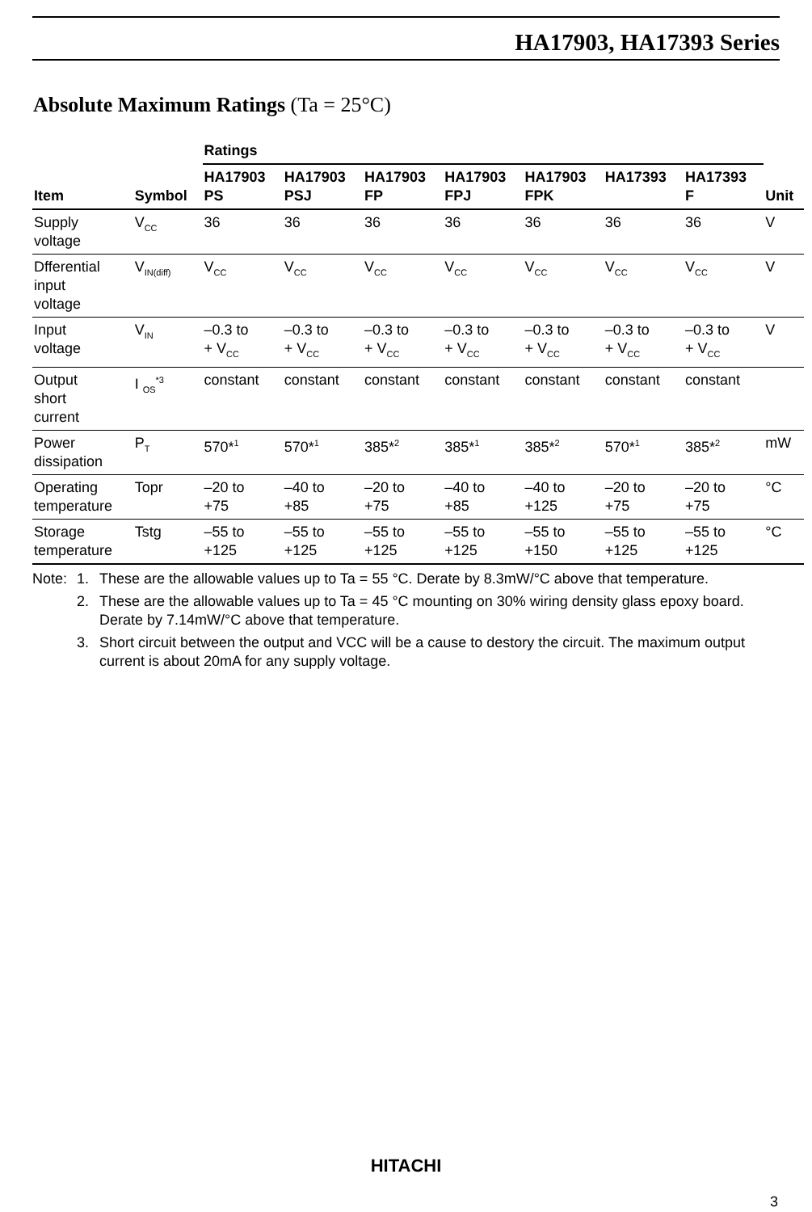HA17903, HA17393 Series
Absolute Maximum Ratings (Ta = 25°C)
| | | Ratings | | | | | | | |
| --- | --- | --- | --- | --- | --- | --- | --- | --- | --- |
| Item | Symbol | HA17903 PS | HA17903 PSJ | HA17903 FP | HA17903 FPJ | HA17903 FPK | HA17393 | HA17393 F | Unit |
| Supply voltage | V<sub>CC</sub> | 36 | 36 | 36 | 36 | 36 | 36 | 36 | V |
| Dfferential input voltage | V<sub>IN(diff)</sub> | V<sub>CC</sub> | V<sub>CC</sub> | V<sub>CC</sub> | V<sub>CC</sub> | V<sub>CC</sub> | V<sub>CC</sub> | V<sub>CC</sub> | V |
| Input voltage | V<sub>IN</sub> | –0.3 to + V<sub>CC</sub> | –0.3 to + V<sub>CC</sub> | –0.3 to + V<sub>CC</sub> | –0.3 to + V<sub>CC</sub> | –0.3 to + V<sub>CC</sub> | –0.3 to + V<sub>CC</sub> | –0.3 to + V<sub>CC</sub> | V |
| Output short current | I <sub>OS</sub><sup>*3</sup> | constant | constant | constant | constant | constant | constant | constant | |
| Power dissipation | P<sub>T</sub> | 570*<sup>1</sup> | 570*<sup>1</sup> | 385*<sup>2</sup> | 385*<sup>1</sup> | 385*<sup>2</sup> | 570*<sup>1</sup> | 385*<sup>2</sup> | mW |
| Operating temperature | Topr | –20 to +75 | –40 to +85 | –20 to +75 | –40 to +85 | –40 to +125 | –20 to +75 | –20 to +75 | °C |
| Storage temperature | Tstg | –55 to +125 | –55 to +125 | –55 to +125 | –55 to +125 | –55 to +150 | –55 to +125 | –55 to +125 | °C |
Note: 1. These are the allowable values up to Ta = 55 °C. Derate by 8.3mW/°C above that temperature.
2. These are the allowable values up to Ta = 45 °C mounting on 30% wiring density glass epoxy board. Derate by 7.14mW/°C above that temperature.
3. Short circuit between the output and VCC will be a cause to destory the circuit. The maximum output current is about 20mA for any supply voltage.
HITACHI
3